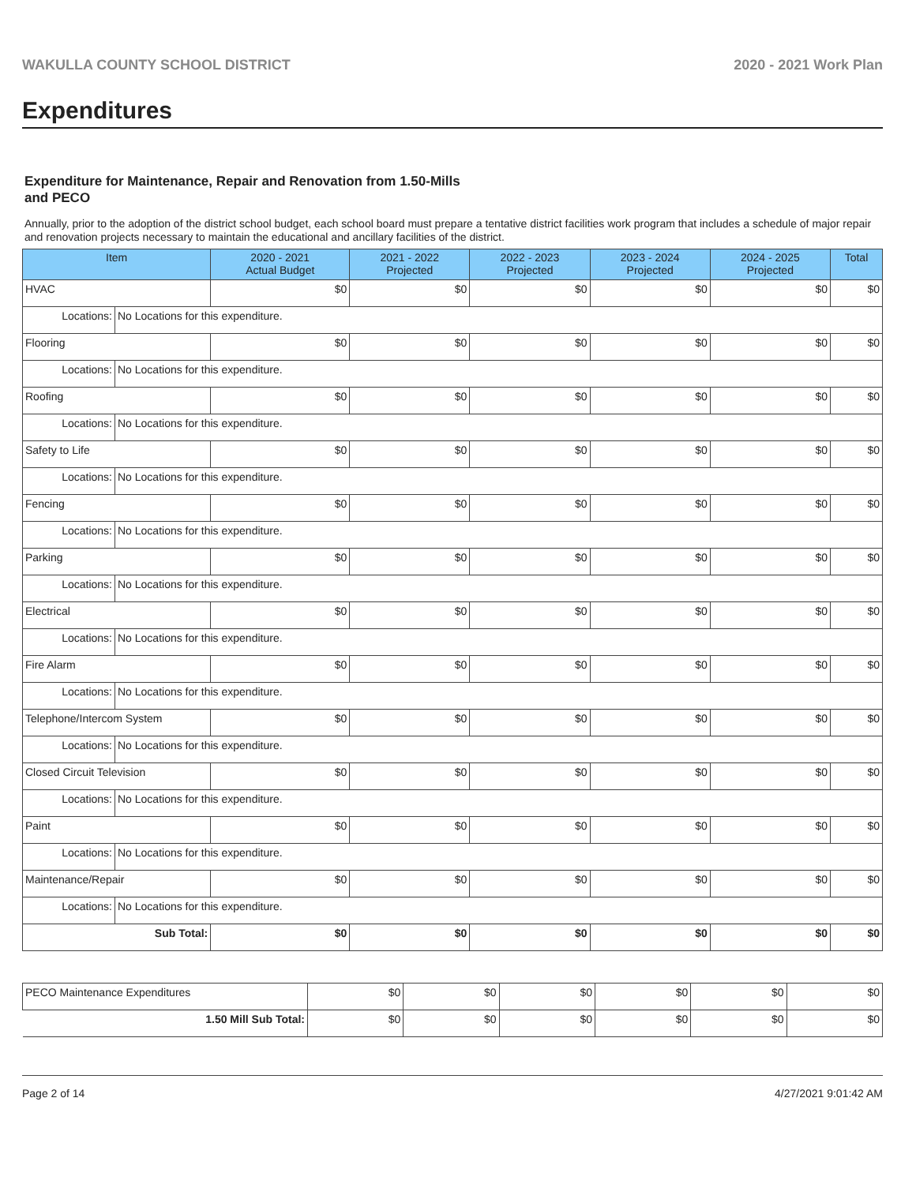WAKULLA COUNTY SCHOOL DISTRICT 2020 - 2021 Work Plan
Expenditures
Expenditure for Maintenance, Repair and Renovation from 1.50-Mills and PECO
Annually, prior to the adoption of the district school budget, each school board must prepare a tentative district facilities work program that includes a schedule of major repair and renovation projects necessary to maintain the educational and ancillary facilities of the district.
| Item | | 2020 - 2021 Actual Budget | 2021 - 2022 Projected | 2022 - 2023 Projected | 2023 - 2024 Projected | 2024 - 2025 Projected | Total |
| --- | --- | --- | --- | --- | --- | --- | --- |
| HVAC | | $0 | $0 | $0 | $0 | $0 | $0 |
| Locations: | No Locations for this expenditure. | | | | | | |
| Flooring | | $0 | $0 | $0 | $0 | $0 | $0 |
| Locations: | No Locations for this expenditure. | | | | | | |
| Roofing | | $0 | $0 | $0 | $0 | $0 | $0 |
| Locations: | No Locations for this expenditure. | | | | | | |
| Safety to Life | | $0 | $0 | $0 | $0 | $0 | $0 |
| Locations: | No Locations for this expenditure. | | | | | | |
| Fencing | | $0 | $0 | $0 | $0 | $0 | $0 |
| Locations: | No Locations for this expenditure. | | | | | | |
| Parking | | $0 | $0 | $0 | $0 | $0 | $0 |
| Locations: | No Locations for this expenditure. | | | | | | |
| Electrical | | $0 | $0 | $0 | $0 | $0 | $0 |
| Locations: | No Locations for this expenditure. | | | | | | |
| Fire Alarm | | $0 | $0 | $0 | $0 | $0 | $0 |
| Locations: | No Locations for this expenditure. | | | | | | |
| Telephone/Intercom System | | $0 | $0 | $0 | $0 | $0 | $0 |
| Locations: | No Locations for this expenditure. | | | | | | |
| Closed Circuit Television | | $0 | $0 | $0 | $0 | $0 | $0 |
| Locations: | No Locations for this expenditure. | | | | | | |
| Paint | | $0 | $0 | $0 | $0 | $0 | $0 |
| Locations: | No Locations for this expenditure. | | | | | | |
| Maintenance/Repair | | $0 | $0 | $0 | $0 | $0 | $0 |
| Locations: | No Locations for this expenditure. | | | | | | |
| Sub Total: | | $0 | $0 | $0 | $0 | $0 | $0 |
| PECO Maintenance Expenditures | $0 | $0 | $0 | $0 | $0 | $0 |
| 1.50 Mill Sub Total: | $0 | $0 | $0 | $0 | $0 | $0 |
Page 2 of 14 4/27/2021 9:01:42 AM